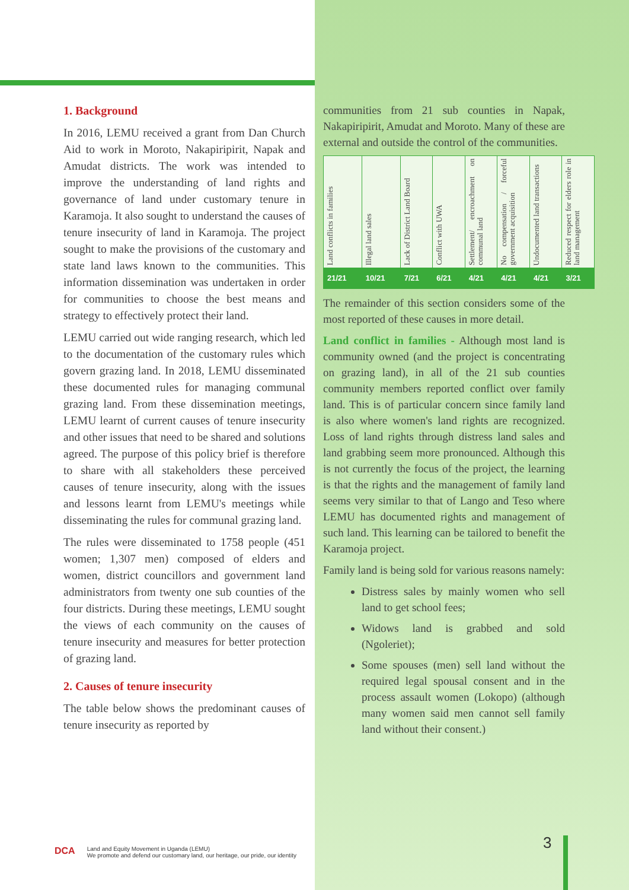1. Background
In 2016, LEMU received a grant from Dan Church Aid to work in Moroto, Nakapiripirit, Napak and Amudat districts. The work was intended to improve the understanding of land rights and governance of land under customary tenure in Karamoja. It also sought to understand the causes of tenure insecurity of land in Karamoja. The project sought to make the provisions of the customary and state land laws known to the communities. This information dissemination was undertaken in order for communities to choose the best means and strategy to effectively protect their land.
LEMU carried out wide ranging research, which led to the documentation of the customary rules which govern grazing land. In 2018, LEMU disseminated these documented rules for managing communal grazing land. From these dissemination meetings, LEMU learnt of current causes of tenure insecurity and other issues that need to be shared and solutions agreed. The purpose of this policy brief is therefore to share with all stakeholders these perceived causes of tenure insecurity, along with the issues and lessons learnt from LEMU's meetings while disseminating the rules for communal grazing land.
The rules were disseminated to 1758 people (451 women; 1,307 men) composed of elders and women, district councillors and government land administrators from twenty one sub counties of the four districts. During these meetings, LEMU sought the views of each community on the causes of tenure insecurity and measures for better protection of grazing land.
2. Causes of tenure insecurity
The table below shows the predominant causes of tenure insecurity as reported by
communities from 21 sub counties in Napak, Nakapiripirit, Amudat and Moroto. Many of these are external and outside the control of the communities.
| Land conflicts in families | Illegal land sales | Lack of District Land Board | Conflict with UWA | Settlement/ encroachment on communal land | No compensation / forceful government acquisition | Undocumented land transactions | Reduced respect for elders role in land management |
| 21/21 | 10/21 | 7/21 | 6/21 | 4/21 | 4/21 | 4/21 | 3/21 |
The remainder of this section considers some of the most reported of these causes in more detail.
Land conflict in families - Although most land is community owned (and the project is concentrating on grazing land), in all of the 21 sub counties community members reported conflict over family land. This is of particular concern since family land is also where women's land rights are recognized. Loss of land rights through distress land sales and land grabbing seem more pronounced. Although this is not currently the focus of the project, the learning is that the rights and the management of family land seems very similar to that of Lango and Teso where LEMU has documented rights and management of such land. This learning can be tailored to benefit the Karamoja project.
Family land is being sold for various reasons namely:
Distress sales by mainly women who sell land to get school fees;
Widows land is grabbed and sold (Ngoleriet);
Some spouses (men) sell land without the required legal spousal consent and in the process assault women (Lokopo) (although many women said men cannot sell family land without their consent.)
DCA Land and Equity Movement in Uganda (LEMU)
We promote and defend our customary land, our heritage, our pride, our identity
3